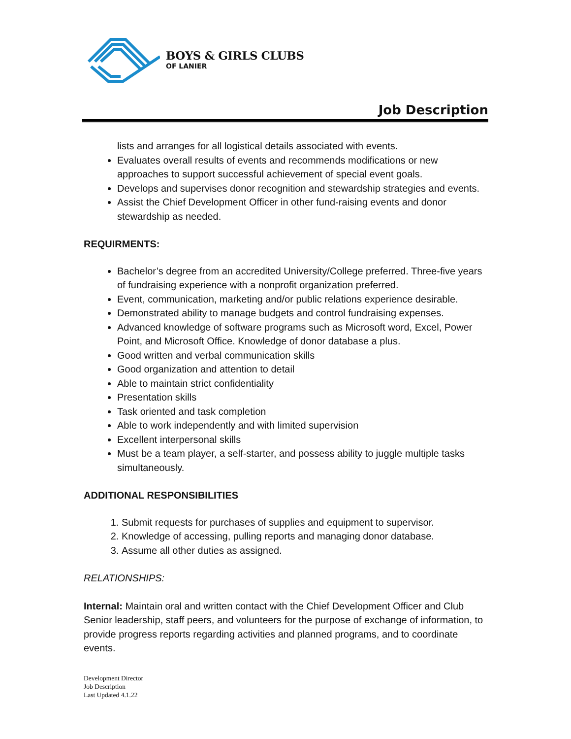BOYS & GIRLS CLUBS
OF LANIER
Job Description
lists and arranges for all logistical details associated with events.
Evaluates overall results of events and recommends modifications or new approaches to support successful achievement of special event goals.
Develops and supervises donor recognition and stewardship strategies and events.
Assist the Chief Development Officer in other fund-raising events and donor stewardship as needed.
REQUIRMENTS:
Bachelor’s degree from an accredited University/College preferred. Three-five years of fundraising experience with a nonprofit organization preferred.
Event, communication, marketing and/or public relations experience desirable.
Demonstrated ability to manage budgets and control fundraising expenses.
Advanced knowledge of software programs such as Microsoft word, Excel, Power Point, and Microsoft Office. Knowledge of donor database a plus.
Good written and verbal communication skills
Good organization and attention to detail
Able to maintain strict confidentiality
Presentation skills
Task oriented and task completion
Able to work independently and with limited supervision
Excellent interpersonal skills
Must be a team player, a self-starter, and possess ability to juggle multiple tasks simultaneously.
ADDITIONAL RESPONSIBILITIES
1. Submit requests for purchases of supplies and equipment to supervisor.
2. Knowledge of accessing, pulling reports and managing donor database.
3. Assume all other duties as assigned.
RELATIONSHIPS:
Internal: Maintain oral and written contact with the Chief Development Officer and Club Senior leadership, staff peers, and volunteers for the purpose of exchange of information, to provide progress reports regarding activities and planned programs, and to coordinate events.
Development Director
Job Description
Last Updated 4.1.22